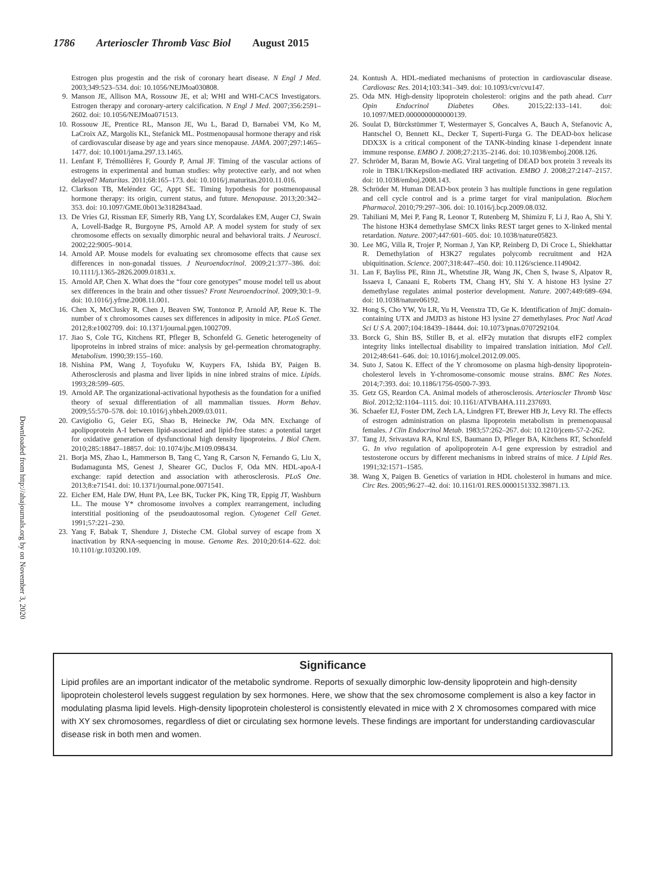1786 Arterioscler Thromb Vasc Biol August 2015
Downloaded from http://ahajournals.org by on November 3, 2020
Estrogen plus progestin and the risk of coronary heart disease. N Engl J Med. 2003;349:523–534. doi: 10.1056/NEJMoa030808.
9. Manson JE, Allison MA, Rossouw JE, et al; WHI and WHI-CACS Investigators. Estrogen therapy and coronary-artery calcification. N Engl J Med. 2007;356:2591–2602. doi: 10.1056/NEJMoa071513.
10. Rossouw JE, Prentice RL, Manson JE, Wu L, Barad D, Barnabei VM, Ko M, LaCroix AZ, Margolis KL, Stefanick ML. Postmenopausal hormone therapy and risk of cardiovascular disease by age and years since menopause. JAMA. 2007;297:1465–1477. doi: 10.1001/jama.297.13.1465.
11. Lenfant F, Trémollières F, Gourdy P, Arnal JF. Timing of the vascular actions of estrogens in experimental and human studies: why protective early, and not when delayed? Maturitas. 2011;68:165–173. doi: 10.1016/j.maturitas.2010.11.016.
12. Clarkson TB, Meléndez GC, Appt SE. Timing hypothesis for postmenopausal hormone therapy: its origin, current status, and future. Menopause. 2013;20:342–353. doi: 10.1097/GME.0b013e3182843aad.
13. De Vries GJ, Rissman EF, Simerly RB, Yang LY, Scordalakes EM, Auger CJ, Swain A, Lovell-Badge R, Burgoyne PS, Arnold AP. A model system for study of sex chromosome effects on sexually dimorphic neural and behavioral traits. J Neurosci. 2002;22:9005–9014.
14. Arnold AP. Mouse models for evaluating sex chromosome effects that cause sex differences in non-gonadal tissues. J Neuroendocrinol. 2009;21:377–386. doi: 10.1111/j.1365-2826.2009.01831.x.
15. Arnold AP, Chen X. What does the “four core genotypes” mouse model tell us about sex differences in the brain and other tissues? Front Neuroendocrinol. 2009;30:1–9. doi: 10.1016/j.yfrne.2008.11.001.
16. Chen X, McClusky R, Chen J, Beaven SW, Tontonoz P, Arnold AP, Reue K. The number of x chromosomes causes sex differences in adiposity in mice. PLoS Genet. 2012;8:e1002709. doi: 10.1371/journal.pgen.1002709.
17. Jiao S, Cole TG, Kitchens RT, Pfleger B, Schonfeld G. Genetic heterogeneity of lipoproteins in inbred strains of mice: analysis by gel-permeation chromatography. Metabolism. 1990;39:155–160.
18. Nishina PM, Wang J, Toyofuku W, Kuypers FA, Ishida BY, Paigen B. Atherosclerosis and plasma and liver lipids in nine inbred strains of mice. Lipids. 1993;28:599–605.
19. Arnold AP. The organizational-activational hypothesis as the foundation for a unified theory of sexual differentiation of all mammalian tissues. Horm Behav. 2009;55:570–578. doi: 10.1016/j.yhbeh.2009.03.011.
20. Cavigiolio G, Geier EG, Shao B, Heinecke JW, Oda MN. Exchange of apolipoprotein A-I between lipid-associated and lipid-free states: a potential target for oxidative generation of dysfunctional high density lipoproteins. J Biol Chem. 2010;285:18847–18857. doi: 10.1074/jbc.M109.098434.
21. Borja MS, Zhao L, Hammerson B, Tang C, Yang R, Carson N, Fernando G, Liu X, Budamagunta MS, Genest J, Shearer GC, Duclos F, Oda MN. HDL-apoA-I exchange: rapid detection and association with atherosclerosis. PLoS One. 2013;8:e71541. doi: 10.1371/journal.pone.0071541.
22. Eicher EM, Hale DW, Hunt PA, Lee BK, Tucker PK, King TR, Eppig JT, Washburn LL. The mouse Y* chromosome involves a complex rearrangement, including interstitial positioning of the pseudoautosomal region. Cytogenet Cell Genet. 1991;57:221–230.
23. Yang F, Babak T, Shendure J, Disteche CM. Global survey of escape from X inactivation by RNA-sequencing in mouse. Genome Res. 2010;20:614–622. doi: 10.1101/gr.103200.109.
24. Kontush A. HDL-mediated mechanisms of protection in cardiovascular disease. Cardiovasc Res. 2014;103:341–349. doi: 10.1093/cvr/cvu147.
25. Oda MN. High-density lipoprotein cholesterol: origins and the path ahead. Curr Opin Endocrinol Diabetes Obes. 2015;22:133–141. doi: 10.1097/MED.0000000000000139.
26. Soulat D, Bürckstümmer T, Westermayer S, Goncalves A, Bauch A, Stefanovic A, Hantschel O, Bennett KL, Decker T, Superti-Furga G. The DEAD-box helicase DDX3X is a critical component of the TANK-binding kinase 1-dependent innate immune response. EMBO J. 2008;27:2135–2146. doi: 10.1038/emboj.2008.126.
27. Schröder M, Baran M, Bowie AG. Viral targeting of DEAD box protein 3 reveals its role in TBK1/IKKepsilon-mediated IRF activation. EMBO J. 2008;27:2147–2157. doi: 10.1038/emboj.2008.143.
28. Schröder M. Human DEAD-box protein 3 has multiple functions in gene regulation and cell cycle control and is a prime target for viral manipulation. Biochem Pharmacol. 2010;79:297–306. doi: 10.1016/j.bcp.2009.08.032.
29. Tahiliani M, Mei P, Fang R, Leonor T, Rutenberg M, Shimizu F, Li J, Rao A, Shi Y. The histone H3K4 demethylase SMCX links REST target genes to X-linked mental retardation. Nature. 2007;447:601–605. doi: 10.1038/nature05823.
30. Lee MG, Villa R, Trojer P, Norman J, Yan KP, Reinberg D, Di Croce L, Shiekhattar R. Demethylation of H3K27 regulates polycomb recruitment and H2A ubiquitination. Science. 2007;318:447–450. doi: 10.1126/science.1149042.
31. Lan F, Bayliss PE, Rinn JL, Whetstine JR, Wang JK, Chen S, Iwase S, Alpatov R, Issaeva I, Canaani E, Roberts TM, Chang HY, Shi Y. A histone H3 lysine 27 demethylase regulates animal posterior development. Nature. 2007;449:689–694. doi: 10.1038/nature06192.
32. Hong S, Cho YW, Yu LR, Yu H, Veenstra TD, Ge K. Identification of JmjC domain-containing UTX and JMJD3 as histone H3 lysine 27 demethylases. Proc Natl Acad Sci U S A. 2007;104:18439–18444. doi: 10.1073/pnas.0707292104.
33. Borck G, Shin BS, Stiller B, et al. eIF2γ mutation that disrupts eIF2 complex integrity links intellectual disability to impaired translation initiation. Mol Cell. 2012;48:641–646. doi: 10.1016/j.molcel.2012.09.005.
34. Suto J, Satou K. Effect of the Y chromosome on plasma high-density lipoprotein-cholesterol levels in Y-chromosome-consomic mouse strains. BMC Res Notes. 2014;7:393. doi: 10.1186/1756-0500-7-393.
35. Getz GS, Reardon CA. Animal models of atherosclerosis. Arterioscler Thromb Vasc Biol. 2012;32:1104–1115. doi: 10.1161/ATVBAHA.111.237693.
36. Schaefer EJ, Foster DM, Zech LA, Lindgren FT, Brewer HB Jr, Levy RI. The effects of estrogen administration on plasma lipoprotein metabolism in premenopausal females. J Clin Endocrinol Metab. 1983;57:262–267. doi: 10.1210/jcem-57-2-262.
37. Tang JJ, Srivastava RA, Krul ES, Baumann D, Pfleger BA, Kitchens RT, Schonfeld G. In vivo regulation of apolipoprotein A-I gene expression by estradiol and testosterone occurs by different mechanisms in inbred strains of mice. J Lipid Res. 1991;32:1571–1585.
38. Wang X, Paigen B. Genetics of variation in HDL cholesterol in humans and mice. Circ Res. 2005;96:27–42. doi: 10.1161/01.RES.0000151332.39871.13.
Significance
Lipid profiles are an important indicator of the metabolic syndrome. Reports of sexually dimorphic low-density lipoprotein and high-density lipoprotein cholesterol levels suggest regulation by sex hormones. Here, we show that the sex chromosome complement is also a key factor in modulating plasma lipid levels. High-density lipoprotein cholesterol is consistently elevated in mice with 2 X chromosomes compared with mice with XY sex chromosomes, regardless of diet or circulating sex hormone levels. These findings are important for understanding cardiovascular disease risk in both men and women.